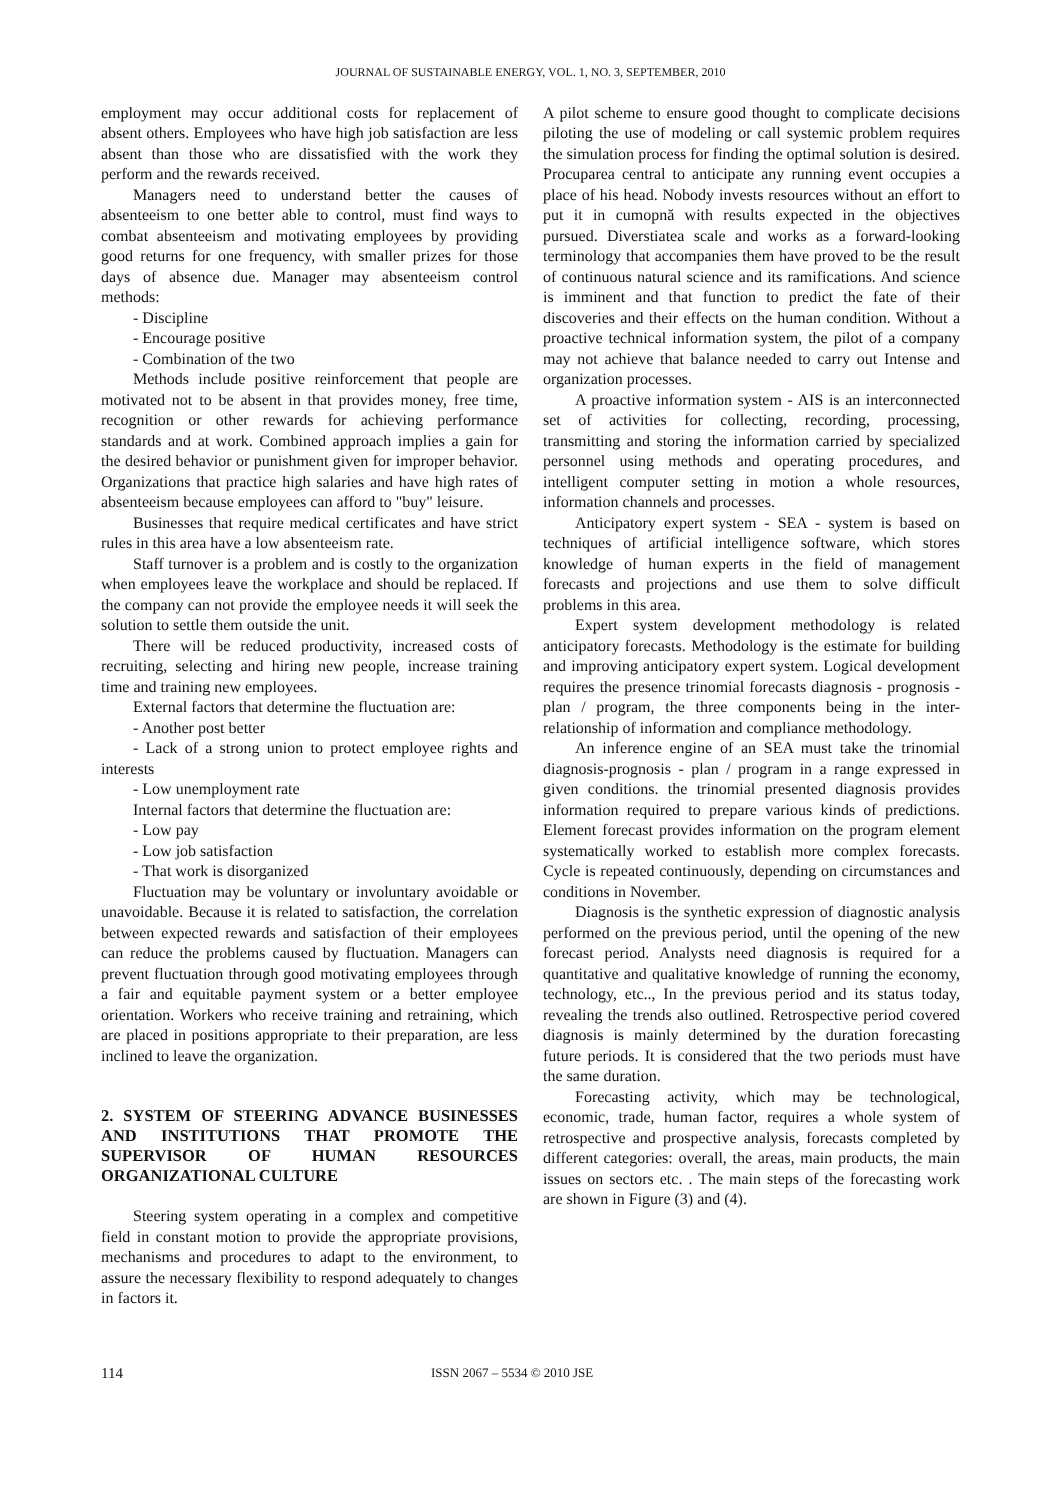JOURNAL OF SUSTAINABLE ENERGY, VOL. 1, NO. 3, SEPTEMBER, 2010
employment may occur additional costs for replacement of absent others. Employees who have high job satisfaction are less absent than those who are dissatisfied with the work they perform and the rewards received.
Managers need to understand better the causes of absenteeism to one better able to control, must find ways to combat absenteeism and motivating employees by providing good returns for one frequency, with smaller prizes for those days of absence due. Manager may absenteeism control methods:
- Discipline
- Encourage positive
- Combination of the two
Methods include positive reinforcement that people are motivated not to be absent in that provides money, free time, recognition or other rewards for achieving performance standards and at work. Combined approach implies a gain for the desired behavior or punishment given for improper behavior. Organizations that practice high salaries and have high rates of absenteeism because employees can afford to "buy" leisure.
Businesses that require medical certificates and have strict rules in this area have a low absenteeism rate.
Staff turnover is a problem and is costly to the organization when employees leave the workplace and should be replaced. If the company can not provide the employee needs it will seek the solution to settle them outside the unit.
There will be reduced productivity, increased costs of recruiting, selecting and hiring new people, increase training time and training new employees.
External factors that determine the fluctuation are:
- Another post better
- Lack of a strong union to protect employee rights and interests
- Low unemployment rate
Internal factors that determine the fluctuation are:
- Low pay
- Low job satisfaction
- That work is disorganized
Fluctuation may be voluntary or involuntary avoidable or unavoidable. Because it is related to satisfaction, the correlation between expected rewards and satisfaction of their employees can reduce the problems caused by fluctuation. Managers can prevent fluctuation through good motivating employees through a fair and equitable payment system or a better employee orientation. Workers who receive training and retraining, which are placed in positions appropriate to their preparation, are less inclined to leave the organization.
2. SYSTEM OF STEERING ADVANCE BUSINESSES AND INSTITUTIONS THAT PROMOTE THE SUPERVISOR OF HUMAN RESOURCES ORGANIZATIONAL CULTURE
Steering system operating in a complex and competitive field in constant motion to provide the appropriate provisions, mechanisms and procedures to adapt to the environment, to assure the necessary flexibility to respond adequately to changes in factors it.
A pilot scheme to ensure good thought to complicate decisions piloting the use of modeling or call systemic problem requires the simulation process for finding the optimal solution is desired. Procuparea central to anticipate any running event occupies a place of his head. Nobody invests resources without an effort to put it in cumopnă with results expected in the objectives pursued. Diverstiatea scale and works as a forward-looking terminology that accompanies them have proved to be the result of continuous natural science and its ramifications. And science is imminent and that function to predict the fate of their discoveries and their effects on the human condition. Without a proactive technical information system, the pilot of a company may not achieve that balance needed to carry out Intense and organization processes.
A proactive information system - AIS is an interconnected set of activities for collecting, recording, processing, transmitting and storing the information carried by specialized personnel using methods and operating procedures, and intelligent computer setting in motion a whole resources, information channels and processes.
Anticipatory expert system - SEA - system is based on techniques of artificial intelligence software, which stores knowledge of human experts in the field of management forecasts and projections and use them to solve difficult problems in this area.
Expert system development methodology is related anticipatory forecasts. Methodology is the estimate for building and improving anticipatory expert system. Logical development requires the presence trinomial forecasts diagnosis - prognosis - plan / program, the three components being in the inter-relationship of information and compliance methodology.
An inference engine of an SEA must take the trinomial diagnosis-prognosis - plan / program in a range expressed in given conditions. the trinomial presented diagnosis provides information required to prepare various kinds of predictions. Element forecast provides information on the program element systematically worked to establish more complex forecasts. Cycle is repeated continuously, depending on circumstances and conditions in November.
Diagnosis is the synthetic expression of diagnostic analysis performed on the previous period, until the opening of the new forecast period. Analysts need diagnosis is required for a quantitative and qualitative knowledge of running the economy, technology, etc.., In the previous period and its status today, revealing the trends also outlined. Retrospective period covered diagnosis is mainly determined by the duration forecasting future periods. It is considered that the two periods must have the same duration.
Forecasting activity, which may be technological, economic, trade, human factor, requires a whole system of retrospective and prospective analysis, forecasts completed by different categories: overall, the areas, main products, the main issues on sectors etc. . The main steps of the forecasting work are shown in Figure (3) and (4).
114 ISSN 2067 – 5534 © 2010 JSE